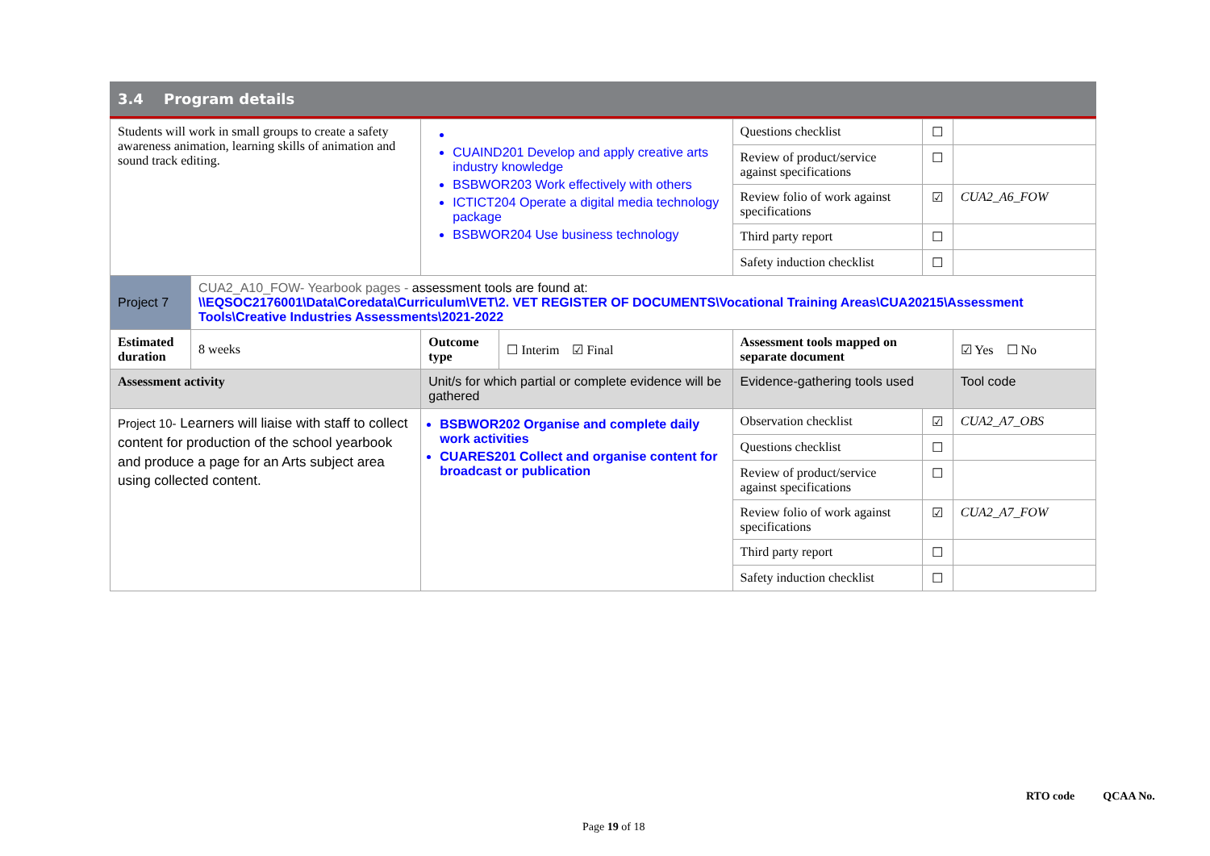3.4 Program details
| Students will work in small groups to create a safety awareness animation, learning skills of animation and sound track editing. | | CUAIND201 Develop and apply creative arts industry knowledge BSBWOR203 Work effectively with others ICTICT204 Operate a digital media technology package BSBWOR204 Use business technology | | Questions checklist | ☐ | |
| | | | | Review of product/service against specifications | ☐ | |
| | | | | Review folio of work against specifications | ☑ | CUA2_A6_FOW |
| | | | | Third party report | ☐ | |
| | | | | Safety induction checklist | ☐ | |
| Project 7 | CUA2_A10_FOW- Yearbook pages - assessment tools are found at: \\EQSOC2176001\Data\Coredata\Curriculum\VET\2. VET REGISTER OF DOCUMENTS\Vocational Training Areas\CUA20215\Assessment Tools\Creative Industries Assessments\2021-2022 | | | | | |
| Estimated duration | 8 weeks | Outcome type | ☐ Interim ☑ Final | Assessment tools mapped on separate document | | ☑ Yes ☐ No |
| Assessment activity | | Unit/s for which partial or complete evidence will be gathered | | Evidence-gathering tools used | | Tool code |
| Project 10- Learners will liaise with staff to collect content for production of the school yearbook and produce a page for an Arts subject area using collected content. | | BSBWOR202 Organise and complete daily work activities CUARES201 Collect and organise content for broadcast or publication | | Observation checklist | ☑ | CUA2_A7_OBS |
| | | | | Questions checklist | ☐ | |
| | | | | Review of product/service against specifications | ☐ | |
| | | | | Review folio of work against specifications | ☑ | CUA2_A7_FOW |
| | | | | Third party report | ☐ | |
| | | | | Safety induction checklist | ☐ | |
RTO code QCAA No.
Page 19 of 18